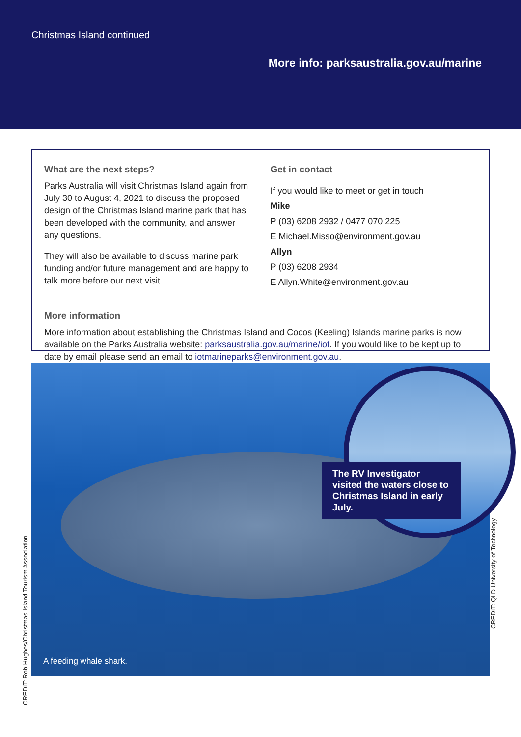Christmas Island continued
More info: parksaustralia.gov.au/marine
What are the next steps?
Parks Australia will visit Christmas Island again from July 30 to August 4, 2021 to discuss the proposed design of the Christmas Island marine park that has been developed with the community, and answer any questions.
They will also be available to discuss marine park funding and/or future management and are happy to talk more before our next visit.
Get in contact
If you would like to meet or get in touch
Mike
P (03) 6208 2932 / 0477 070 225
E Michael.Misso@environment.gov.au
Allyn
P (03) 6208 2934
E Allyn.White@environment.gov.au
More information
More information about establishing the Christmas Island and Cocos (Keeling) Islands marine parks is now available on the Parks Australia website: parksaustralia.gov.au/marine/iot. If you would like to be kept up to date by email please send an email to iotmarineparks@environment.gov.au.
A feeding whale shark.
The RV Investigator visited the waters close to Christmas Island in early July.
CREDIT: Rob Hughes/Christmas Island Tourism Association
CREDIT: QLD University of Technology